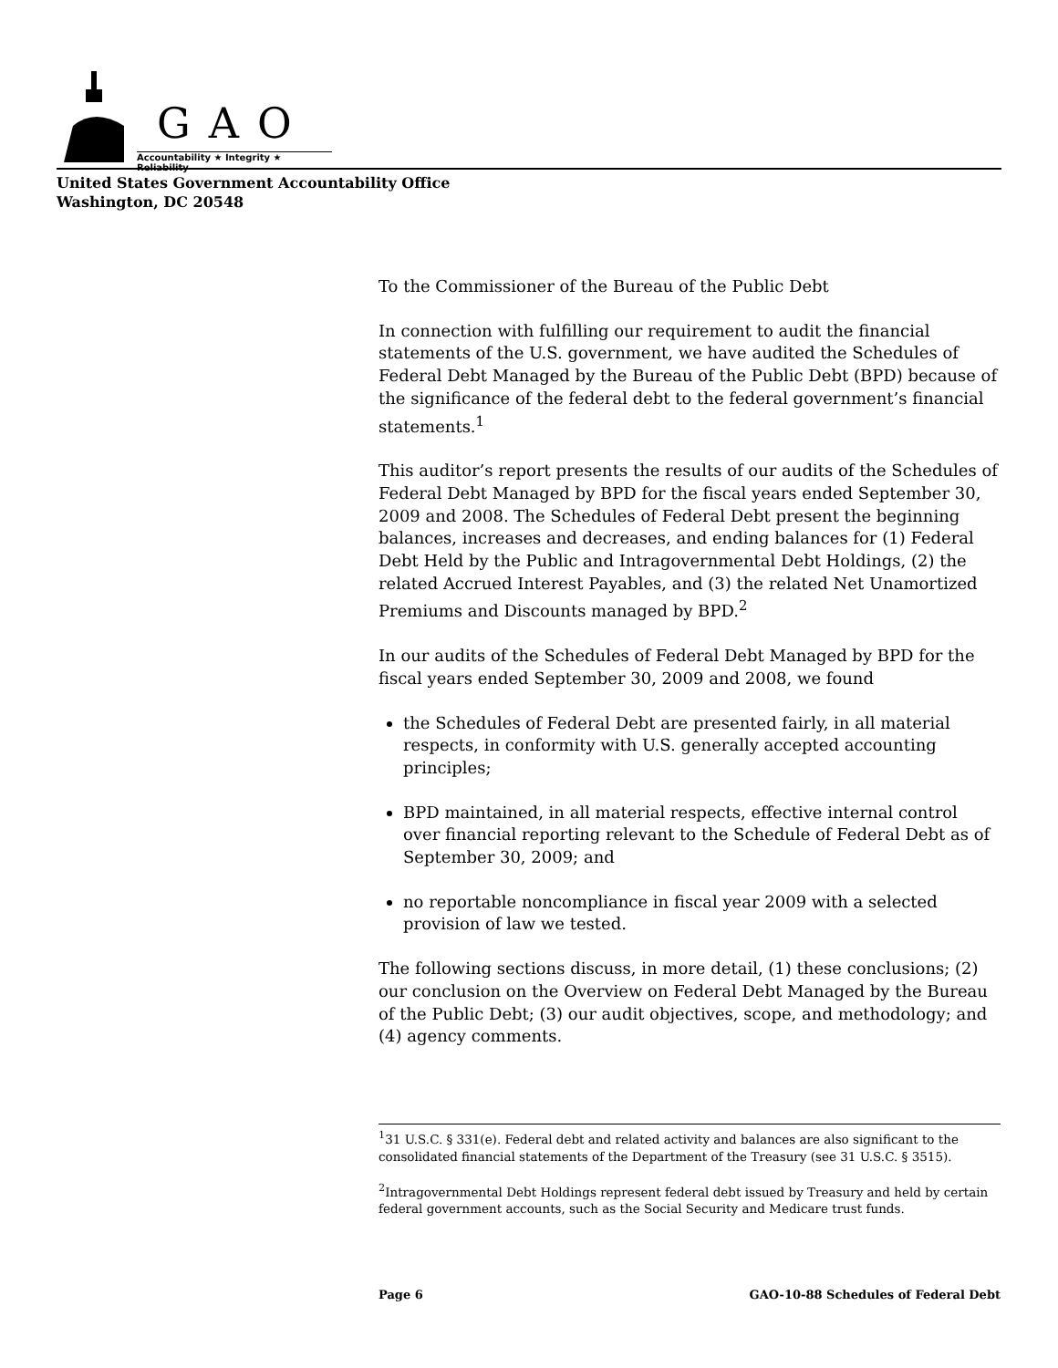GAO
Accountability ★ Integrity ★ Reliability
United States Government Accountability Office
Washington, DC 20548
To the Commissioner of the Bureau of the Public Debt
In connection with fulfilling our requirement to audit the financial statements of the U.S. government, we have audited the Schedules of Federal Debt Managed by the Bureau of the Public Debt (BPD) because of the significance of the federal debt to the federal government’s financial statements.<sup>1</sup>
This auditor’s report presents the results of our audits of the Schedules of Federal Debt Managed by BPD for the fiscal years ended September 30, 2009 and 2008. The Schedules of Federal Debt present the beginning balances, increases and decreases, and ending balances for (1) Federal Debt Held by the Public and Intragovernmental Debt Holdings, (2) the related Accrued Interest Payables, and (3) the related Net Unamortized Premiums and Discounts managed by BPD.<sup>2</sup>
In our audits of the Schedules of Federal Debt Managed by BPD for the fiscal years ended September 30, 2009 and 2008, we found
the Schedules of Federal Debt are presented fairly, in all material respects, in conformity with U.S. generally accepted accounting principles;
BPD maintained, in all material respects, effective internal control over financial reporting relevant to the Schedule of Federal Debt as of September 30, 2009; and
no reportable noncompliance in fiscal year 2009 with a selected provision of law we tested.
The following sections discuss, in more detail, (1) these conclusions; (2) our conclusion on the Overview on Federal Debt Managed by the Bureau of the Public Debt; (3) our audit objectives, scope, and methodology; and (4) agency comments.
<sup>1</sup> 31 U.S.C. § 331(e). Federal debt and related activity and balances are also significant to the consolidated financial statements of the Department of the Treasury (see 31 U.S.C. § 3515).
<sup>2</sup> Intragovernmental Debt Holdings represent federal debt issued by Treasury and held by certain federal government accounts, such as the Social Security and Medicare trust funds.
Page 6 GAO-10-88 Schedules of Federal Debt